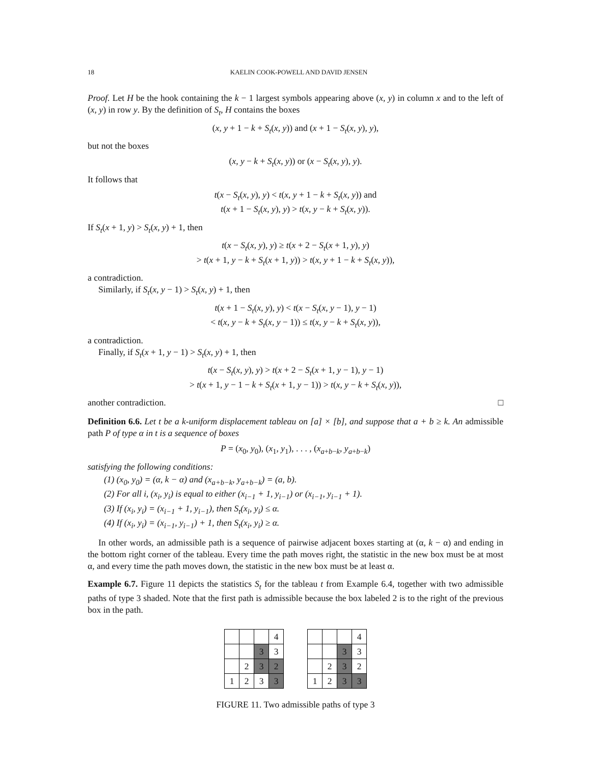18 KAELIN COOK-POWELL AND DAVID JENSEN
Proof. Let H be the hook containing the k − 1 largest symbols appearing above (x, y) in column x and to the left of (x, y) in row y. By the definition of S<sub>t</sub>, H contains the boxes
(x, y + 1 − k + S<sub>t</sub>(x, y)) and (x + 1 − S<sub>t</sub>(x, y), y),
but not the boxes
(x, y − k + S<sub>t</sub>(x, y)) or (x − S<sub>t</sub>(x, y), y).
It follows that
t(x − S<sub>t</sub>(x, y), y) < t(x, y + 1 − k + S<sub>t</sub>(x, y)) and
t(x + 1 − S<sub>t</sub>(x, y), y) > t(x, y − k + S<sub>t</sub>(x, y)).
If S<sub>t</sub>(x + 1, y) > S<sub>t</sub>(x, y) + 1, then
t(x − S<sub>t</sub>(x, y), y) ≥ t(x + 2 − S<sub>t</sub>(x + 1, y), y)
> t(x + 1, y − k + S<sub>t</sub>(x + 1, y)) > t(x, y + 1 − k + S<sub>t</sub>(x, y)),
a contradiction.
Similarly, if S<sub>t</sub>(x, y − 1) > S<sub>t</sub>(x, y) + 1, then
t(x + 1 − S<sub>t</sub>(x, y), y) < t(x − S<sub>t</sub>(x, y − 1), y − 1)
< t(x, y − k + S<sub>t</sub>(x, y − 1)) ≤ t(x, y − k + S<sub>t</sub>(x, y)),
a contradiction.
Finally, if S<sub>t</sub>(x + 1, y − 1) > S<sub>t</sub>(x, y) + 1, then
t(x − S<sub>t</sub>(x, y), y) > t(x + 2 − S<sub>t</sub>(x + 1, y − 1), y − 1)
> t(x + 1, y − 1 − k + S<sub>t</sub>(x + 1, y − 1)) > t(x, y − k + S<sub>t</sub>(x, y)),
another contradiction. □
Definition 6.6. Let t be a k-uniform displacement tableau on [a] × [b], and suppose that a + b ≥ k. An admissible path P of type α in t is a sequence of boxes
P = (x<sub>0</sub>, y<sub>0</sub>), (x<sub>1</sub>, y<sub>1</sub>), . . . , (x<sub>a+b−k</sub>, y<sub>a+b−k</sub>)
satisfying the following conditions:
(1) (x<sub>0</sub>, y<sub>0</sub>) = (α, k − α) and (x<sub>a+b−k</sub>, y<sub>a+b−k</sub>) = (a, b).
(2) For all i, (x<sub>i</sub>, y<sub>i</sub>) is equal to either (x<sub>i−1</sub> + 1, y<sub>i−1</sub>) or (x<sub>i−1</sub>, y<sub>i−1</sub> + 1).
(3) If (x<sub>i</sub>, y<sub>i</sub>) = (x<sub>i−1</sub> + 1, y<sub>i−1</sub>), then S<sub>t</sub>(x<sub>i</sub>, y<sub>i</sub>) ≤ α.
(4) If (x<sub>i</sub>, y<sub>i</sub>) = (x<sub>i−1</sub>, y<sub>i−1</sub>) + 1, then S<sub>t</sub>(x<sub>i</sub>, y<sub>i</sub>) ≥ α.
In other words, an admissible path is a sequence of pairwise adjacent boxes starting at (α, k − α) and ending in the bottom right corner of the tableau. Every time the path moves right, the statistic in the new box must be at most α, and every time the path moves down, the statistic in the new box must be at least α.
Example 6.7. Figure 11 depicts the statistics S<sub>t</sub> for the tableau t from Example 6.4, together with two admissible paths of type 3 shaded. Note that the first path is admissible because the box labeled 2 is to the right of the previous box in the path.
| | | | 4 |
| | | 3 | 3 |
| | 2 | 3 | 2 |
| 1 | 2 | 3 | 3 |
| | | | 4 |
| | | 3 | 3 |
| | 2 | 3 | 2 |
| 1 | 2 | 3 | 3 |
FIGURE 11. Two admissible paths of type 3